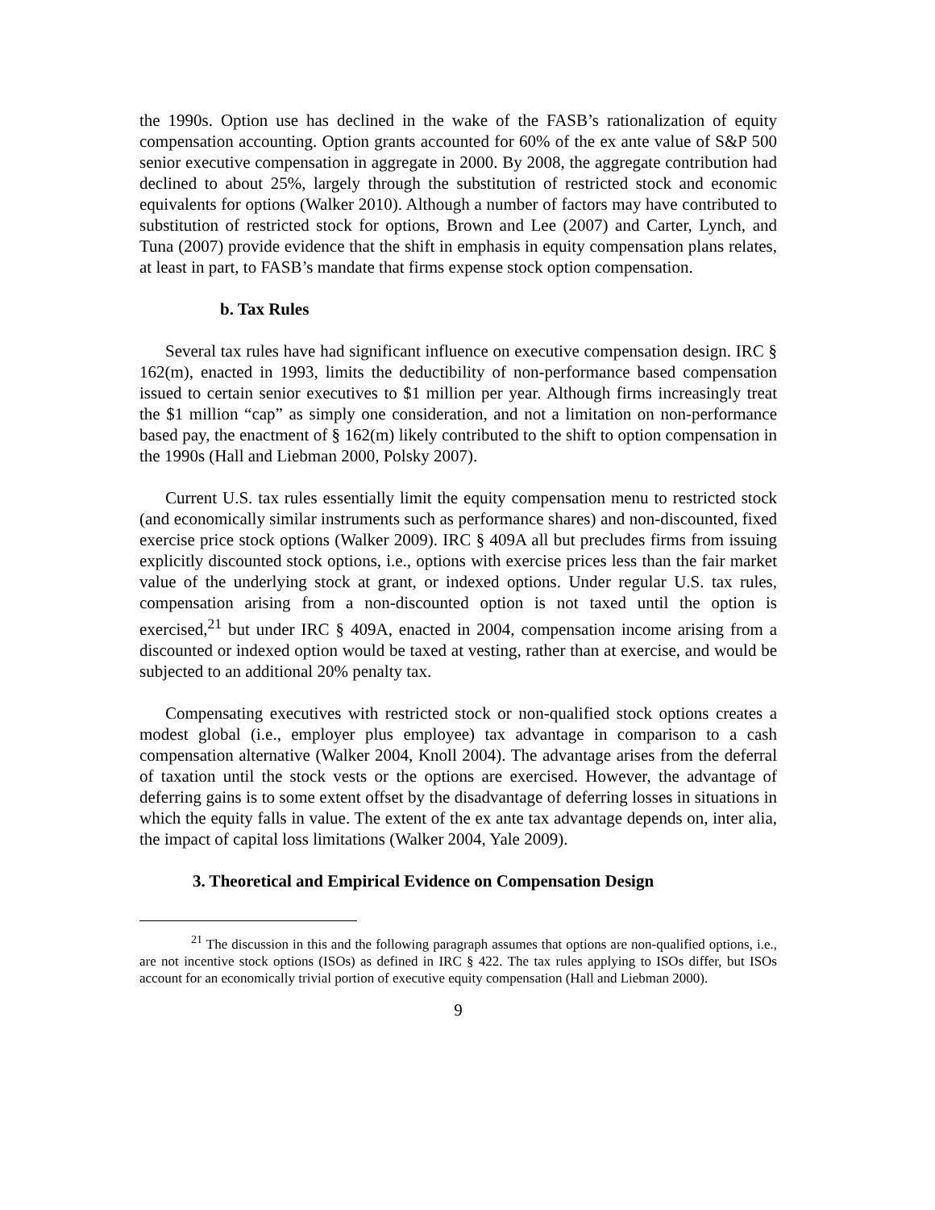the 1990s. Option use has declined in the wake of the FASB’s rationalization of equity compensation accounting. Option grants accounted for 60% of the ex ante value of S&P 500 senior executive compensation in aggregate in 2000. By 2008, the aggregate contribution had declined to about 25%, largely through the substitution of restricted stock and economic equivalents for options (Walker 2010). Although a number of factors may have contributed to substitution of restricted stock for options, Brown and Lee (2007) and Carter, Lynch, and Tuna (2007) provide evidence that the shift in emphasis in equity compensation plans relates, at least in part, to FASB’s mandate that firms expense stock option compensation.
b. Tax Rules
Several tax rules have had significant influence on executive compensation design. IRC § 162(m), enacted in 1993, limits the deductibility of non-performance based compensation issued to certain senior executives to $1 million per year. Although firms increasingly treat the $1 million “cap” as simply one consideration, and not a limitation on non-performance based pay, the enactment of § 162(m) likely contributed to the shift to option compensation in the 1990s (Hall and Liebman 2000, Polsky 2007).
Current U.S. tax rules essentially limit the equity compensation menu to restricted stock (and economically similar instruments such as performance shares) and non-discounted, fixed exercise price stock options (Walker 2009). IRC § 409A all but precludes firms from issuing explicitly discounted stock options, i.e., options with exercise prices less than the fair market value of the underlying stock at grant, or indexed options. Under regular U.S. tax rules, compensation arising from a non-discounted option is not taxed until the option is exercised,<sup>21</sup> but under IRC § 409A, enacted in 2004, compensation income arising from a discounted or indexed option would be taxed at vesting, rather than at exercise, and would be subjected to an additional 20% penalty tax.
Compensating executives with restricted stock or non-qualified stock options creates a modest global (i.e., employer plus employee) tax advantage in comparison to a cash compensation alternative (Walker 2004, Knoll 2004). The advantage arises from the deferral of taxation until the stock vests or the options are exercised. However, the advantage of deferring gains is to some extent offset by the disadvantage of deferring losses in situations in which the equity falls in value. The extent of the ex ante tax advantage depends on, inter alia, the impact of capital loss limitations (Walker 2004, Yale 2009).
3. Theoretical and Empirical Evidence on Compensation Design
<sup>21</sup> The discussion in this and the following paragraph assumes that options are non-qualified options, i.e., are not incentive stock options (ISOs) as defined in IRC § 422. The tax rules applying to ISOs differ, but ISOs account for an economically trivial portion of executive equity compensation (Hall and Liebman 2000).
9